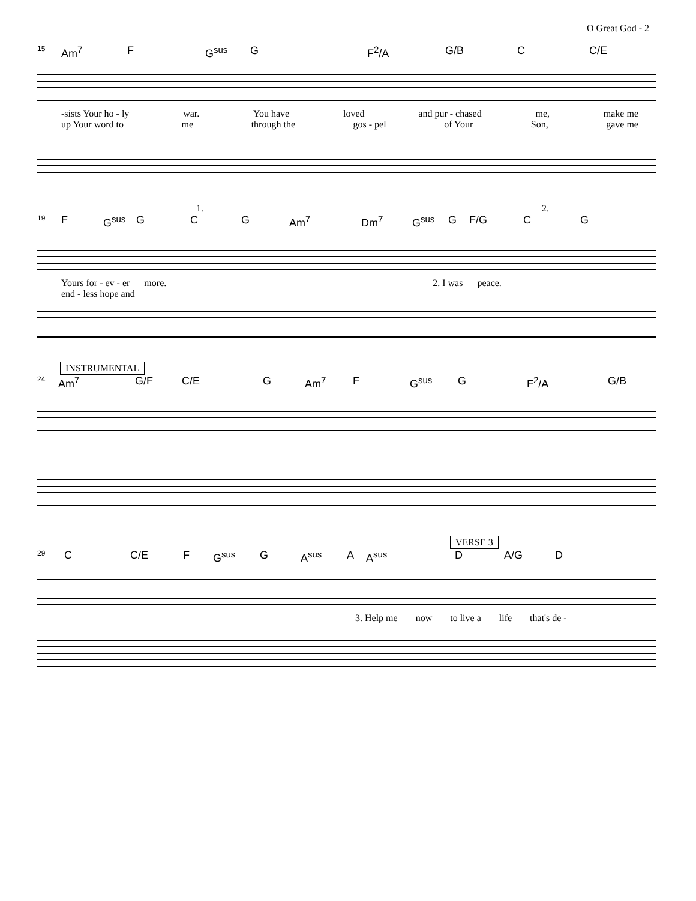O Great God - 2
15 Am<sup>7</sup> F G<sup>sus</sup> G F<sup>2</sup>/A G/B C C/E
-sists Your ho - ly war. You have loved and pur - chased me, make me
up Your word to me through the gos - pel of Your Son, gave me
1. 2.
19 F G<sup>sus</sup> G C G Am<sup>7</sup> Dm<sup>7</sup> G<sup>sus</sup> G F/G C G
Yours for - ev - er more. 2. I was peace.
end - less hope and
INSTRUMENTAL
24 Am<sup>7</sup> G/F C/E G Am<sup>7</sup> F G<sup>sus</sup> G F<sup>2</sup>/A G/B
VERSE 3
29 C C/E F G<sup>sus</sup> G A<sup>sus</sup> A A<sup>sus</sup> D A/G D
3. Help me now to live a life that's de -